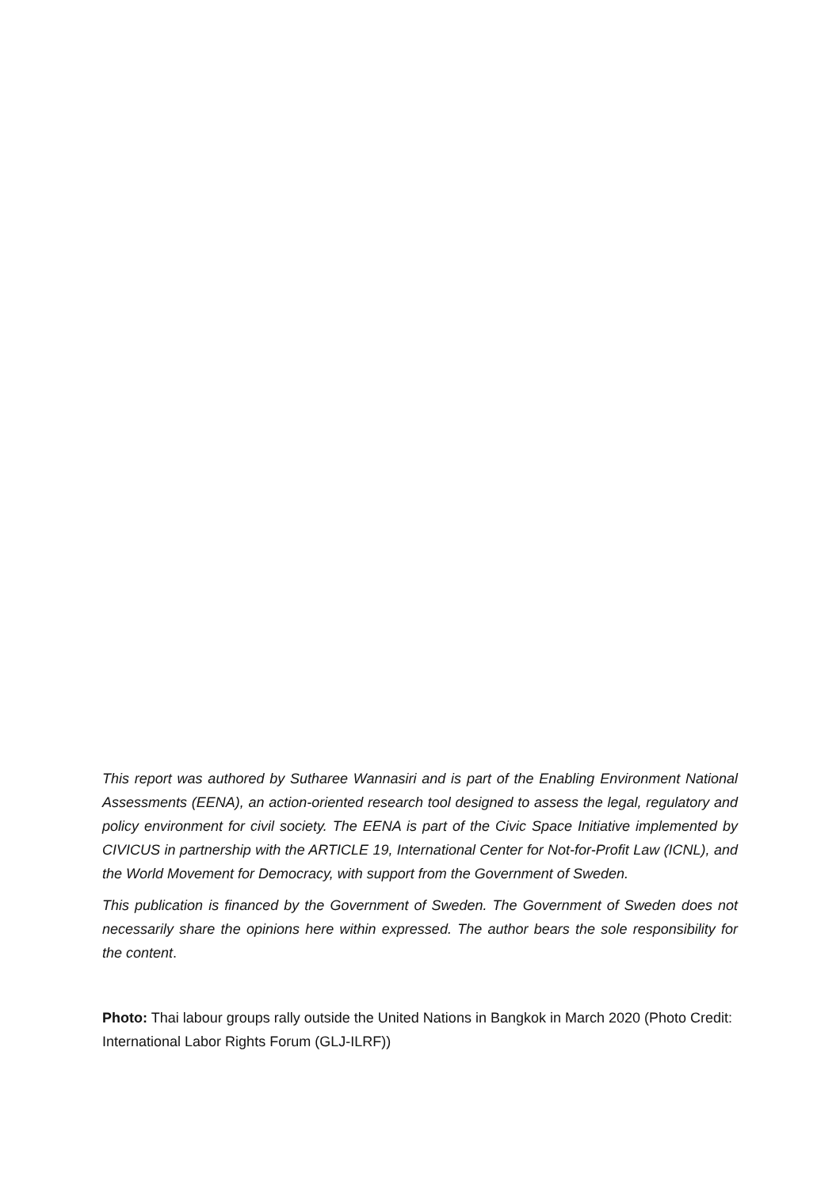This report was authored by Sutharee Wannasiri and is part of the Enabling Environment National Assessments (EENA), an action-oriented research tool designed to assess the legal, regulatory and policy environment for civil society. The EENA is part of the Civic Space Initiative implemented by CIVICUS in partnership with the ARTICLE 19, International Center for Not-for-Profit Law (ICNL), and the World Movement for Democracy, with support from the Government of Sweden.
This publication is financed by the Government of Sweden. The Government of Sweden does not necessarily share the opinions here within expressed. The author bears the sole responsibility for the content.
Photo: Thai labour groups rally outside the United Nations in Bangkok in March 2020 (Photo Credit: International Labor Rights Forum (GLJ-ILRF))